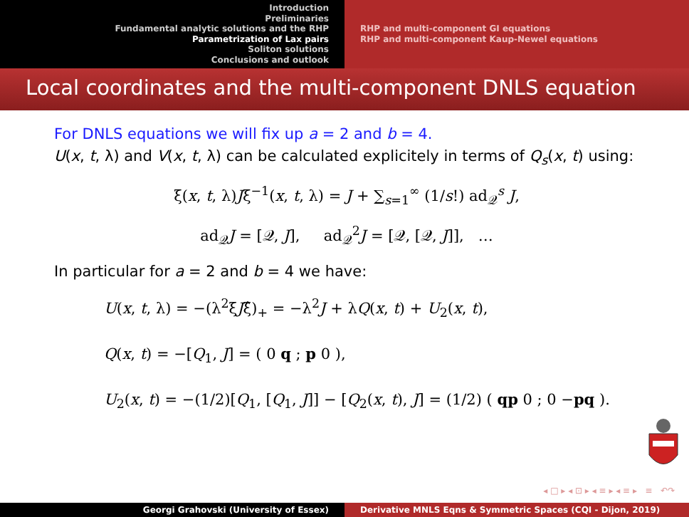Introduction
Preliminaries
Fundamental analytic solutions and the RHP
Parametrization of Lax pairs
Soliton solutions
Conclusions and outlook
RHP and multi-component GI equations
RHP and multi-component Kaup-Newel equations
Local coordinates and the multi-component DNLS equation
For DNLS equations we will fix up a = 2 and b = 4.
U(x, t, λ) and V(x, t, λ) can be calculated explicitely in terms of Q<sub>s</sub>(x, t) using:
ξ(x, t, λ)Jξ<sup>−1</sup>(x, t, λ) = J + ∑<sub>s=1</sub><sup>∞</sup> (1/s!) ad<sub>𝒬</sub><sup>s</sup> J,
ad<sub>𝒬</sub>J = [𝒬, J], ad<sub>𝒬</sub><sup>2</sup>J = [𝒬, [𝒬, J]], …
In particular for a = 2 and b = 4 we have:
U(x, t, λ) = −(λ<sup>2</sup>ξJξ̂)<sub>+</sub> = −λ<sup>2</sup>J + λQ(x, t) + U<sub>2</sub>(x, t),
Q(x, t) = −[Q<sub>1</sub>, J] = ( 0 q ; p 0 ),
U<sub>2</sub>(x, t) = −(1/2)[Q<sub>1</sub>, [Q<sub>1</sub>, J]] − [Q<sub>2</sub>(x, t), J] = (1/2) ( qp 0 ; 0 −pq ).
◂ □ ▸ ◂ ⊡ ▸ ◂ ≡ ▸ ◂ ≡ ▸ ≡ ↶↷
Georgi Grahovski (University of Essex) Derivative MNLS Eqns & Symmetric Spaces (CQI - Dijon, 2019)